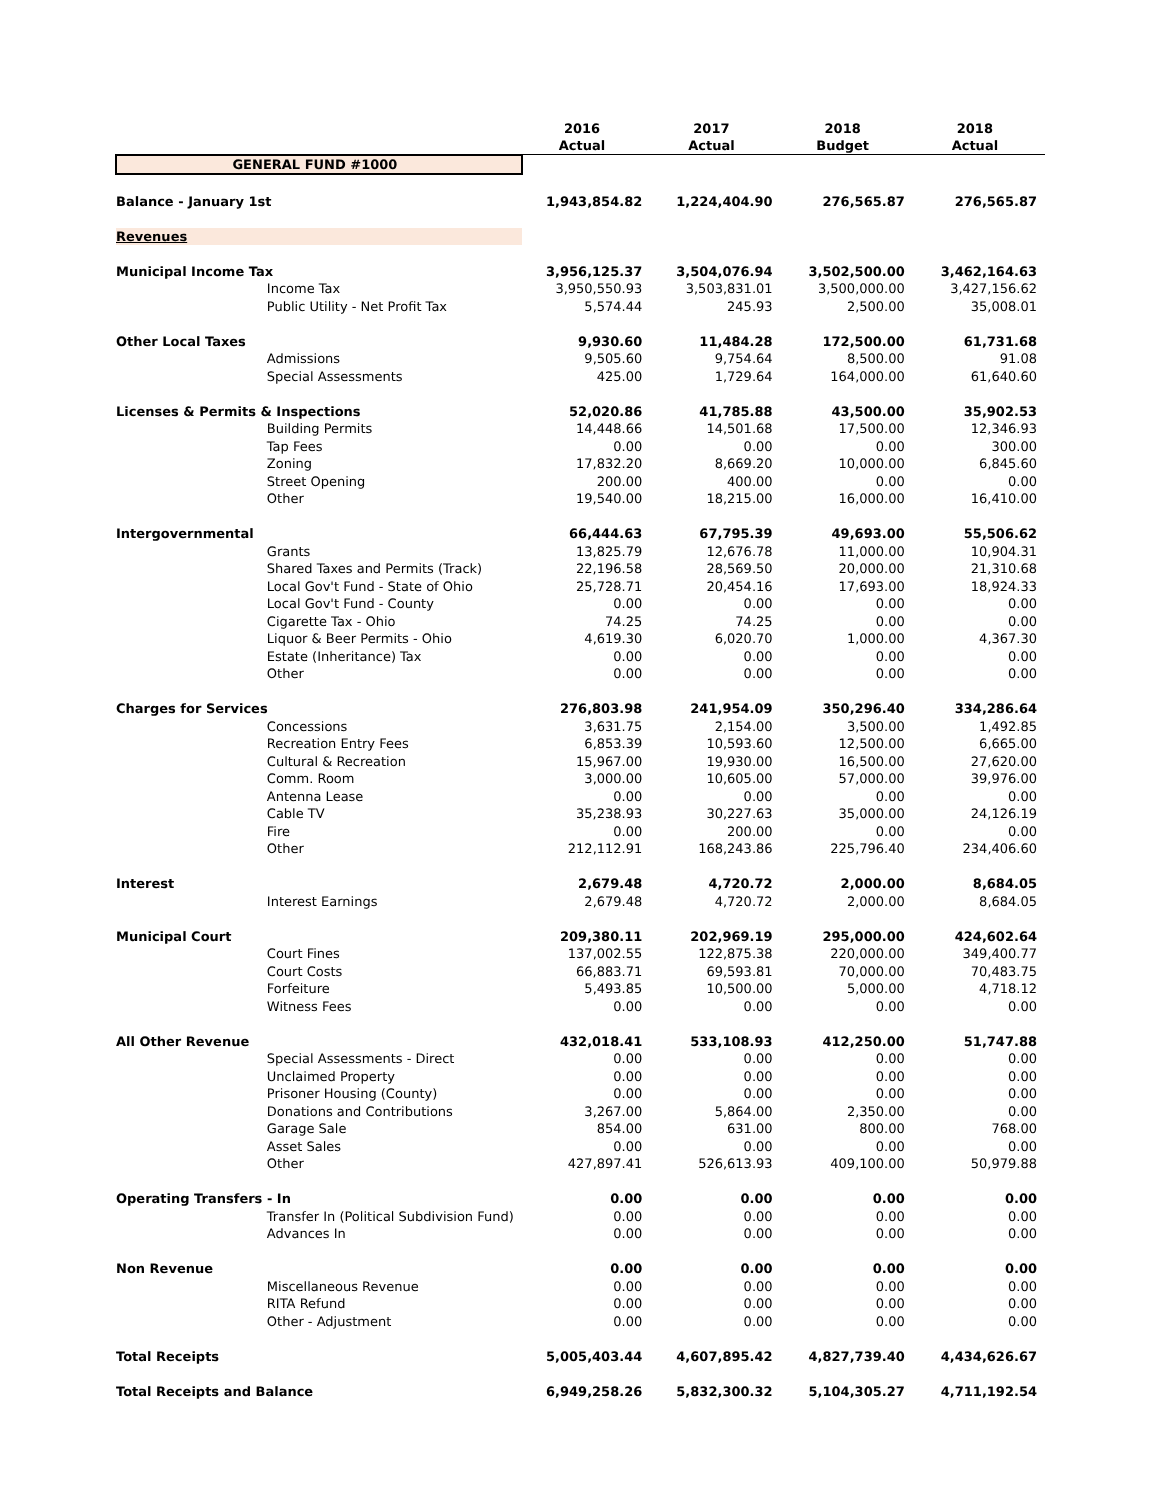| | | 2016 Actual | 2017 Actual | 2018 Budget | 2018 Actual |
| --- | --- | --- | --- | --- | --- |
| GENERAL FUND #1000 | | | | | |
| Balance - January 1st | | 1,943,854.82 | 1,224,404.90 | 276,565.87 | 276,565.87 |
| Revenues | | | | | |
| Municipal Income Tax | | 3,956,125.37 | 3,504,076.94 | 3,502,500.00 | 3,462,164.63 |
| | Income Tax | 3,950,550.93 | 3,503,831.01 | 3,500,000.00 | 3,427,156.62 |
| | Public Utility - Net Profit Tax | 5,574.44 | 245.93 | 2,500.00 | 35,008.01 |
| Other Local Taxes | | 9,930.60 | 11,484.28 | 172,500.00 | 61,731.68 |
| | Admissions | 9,505.60 | 9,754.64 | 8,500.00 | 91.08 |
| | Special Assessments | 425.00 | 1,729.64 | 164,000.00 | 61,640.60 |
| Licenses & Permits & Inspections | | 52,020.86 | 41,785.88 | 43,500.00 | 35,902.53 |
| | Building Permits | 14,448.66 | 14,501.68 | 17,500.00 | 12,346.93 |
| | Tap Fees | 0.00 | 0.00 | 0.00 | 300.00 |
| | Zoning | 17,832.20 | 8,669.20 | 10,000.00 | 6,845.60 |
| | Street Opening | 200.00 | 400.00 | 0.00 | 0.00 |
| | Other | 19,540.00 | 18,215.00 | 16,000.00 | 16,410.00 |
| Intergovernmental | | 66,444.63 | 67,795.39 | 49,693.00 | 55,506.62 |
| | Grants | 13,825.79 | 12,676.78 | 11,000.00 | 10,904.31 |
| | Shared Taxes and Permits (Track) | 22,196.58 | 28,569.50 | 20,000.00 | 21,310.68 |
| | Local Gov't Fund - State of Ohio | 25,728.71 | 20,454.16 | 17,693.00 | 18,924.33 |
| | Local Gov't Fund - County | 0.00 | 0.00 | 0.00 | 0.00 |
| | Cigarette Tax - Ohio | 74.25 | 74.25 | 0.00 | 0.00 |
| | Liquor & Beer Permits - Ohio | 4,619.30 | 6,020.70 | 1,000.00 | 4,367.30 |
| | Estate (Inheritance) Tax | 0.00 | 0.00 | 0.00 | 0.00 |
| | Other | 0.00 | 0.00 | 0.00 | 0.00 |
| Charges for Services | | 276,803.98 | 241,954.09 | 350,296.40 | 334,286.64 |
| | Concessions | 3,631.75 | 2,154.00 | 3,500.00 | 1,492.85 |
| | Recreation Entry Fees | 6,853.39 | 10,593.60 | 12,500.00 | 6,665.00 |
| | Cultural & Recreation | 15,967.00 | 19,930.00 | 16,500.00 | 27,620.00 |
| | Comm. Room | 3,000.00 | 10,605.00 | 57,000.00 | 39,976.00 |
| | Antenna Lease | 0.00 | 0.00 | 0.00 | 0.00 |
| | Cable TV | 35,238.93 | 30,227.63 | 35,000.00 | 24,126.19 |
| | Fire | 0.00 | 200.00 | 0.00 | 0.00 |
| | Other | 212,112.91 | 168,243.86 | 225,796.40 | 234,406.60 |
| Interest | | 2,679.48 | 4,720.72 | 2,000.00 | 8,684.05 |
| | Interest Earnings | 2,679.48 | 4,720.72 | 2,000.00 | 8,684.05 |
| Municipal Court | | 209,380.11 | 202,969.19 | 295,000.00 | 424,602.64 |
| | Court Fines | 137,002.55 | 122,875.38 | 220,000.00 | 349,400.77 |
| | Court Costs | 66,883.71 | 69,593.81 | 70,000.00 | 70,483.75 |
| | Forfeiture | 5,493.85 | 10,500.00 | 5,000.00 | 4,718.12 |
| | Witness Fees | 0.00 | 0.00 | 0.00 | 0.00 |
| All Other Revenue | | 432,018.41 | 533,108.93 | 412,250.00 | 51,747.88 |
| | Special Assessments - Direct | 0.00 | 0.00 | 0.00 | 0.00 |
| | Unclaimed Property | 0.00 | 0.00 | 0.00 | 0.00 |
| | Prisoner Housing (County) | 0.00 | 0.00 | 0.00 | 0.00 |
| | Donations and Contributions | 3,267.00 | 5,864.00 | 2,350.00 | 0.00 |
| | Garage Sale | 854.00 | 631.00 | 800.00 | 768.00 |
| | Asset Sales | 0.00 | 0.00 | 0.00 | 0.00 |
| | Other | 427,897.41 | 526,613.93 | 409,100.00 | 50,979.88 |
| Operating Transfers - In | | 0.00 | 0.00 | 0.00 | 0.00 |
| | Transfer In (Political Subdivision Fund) | 0.00 | 0.00 | 0.00 | 0.00 |
| | Advances In | 0.00 | 0.00 | 0.00 | 0.00 |
| Non Revenue | | 0.00 | 0.00 | 0.00 | 0.00 |
| | Miscellaneous Revenue | 0.00 | 0.00 | 0.00 | 0.00 |
| | RITA Refund | 0.00 | 0.00 | 0.00 | 0.00 |
| | Other - Adjustment | 0.00 | 0.00 | 0.00 | 0.00 |
| Total Receipts | | 5,005,403.44 | 4,607,895.42 | 4,827,739.40 | 4,434,626.67 |
| Total Receipts and Balance | | 6,949,258.26 | 5,832,300.32 | 5,104,305.27 | 4,711,192.54 |